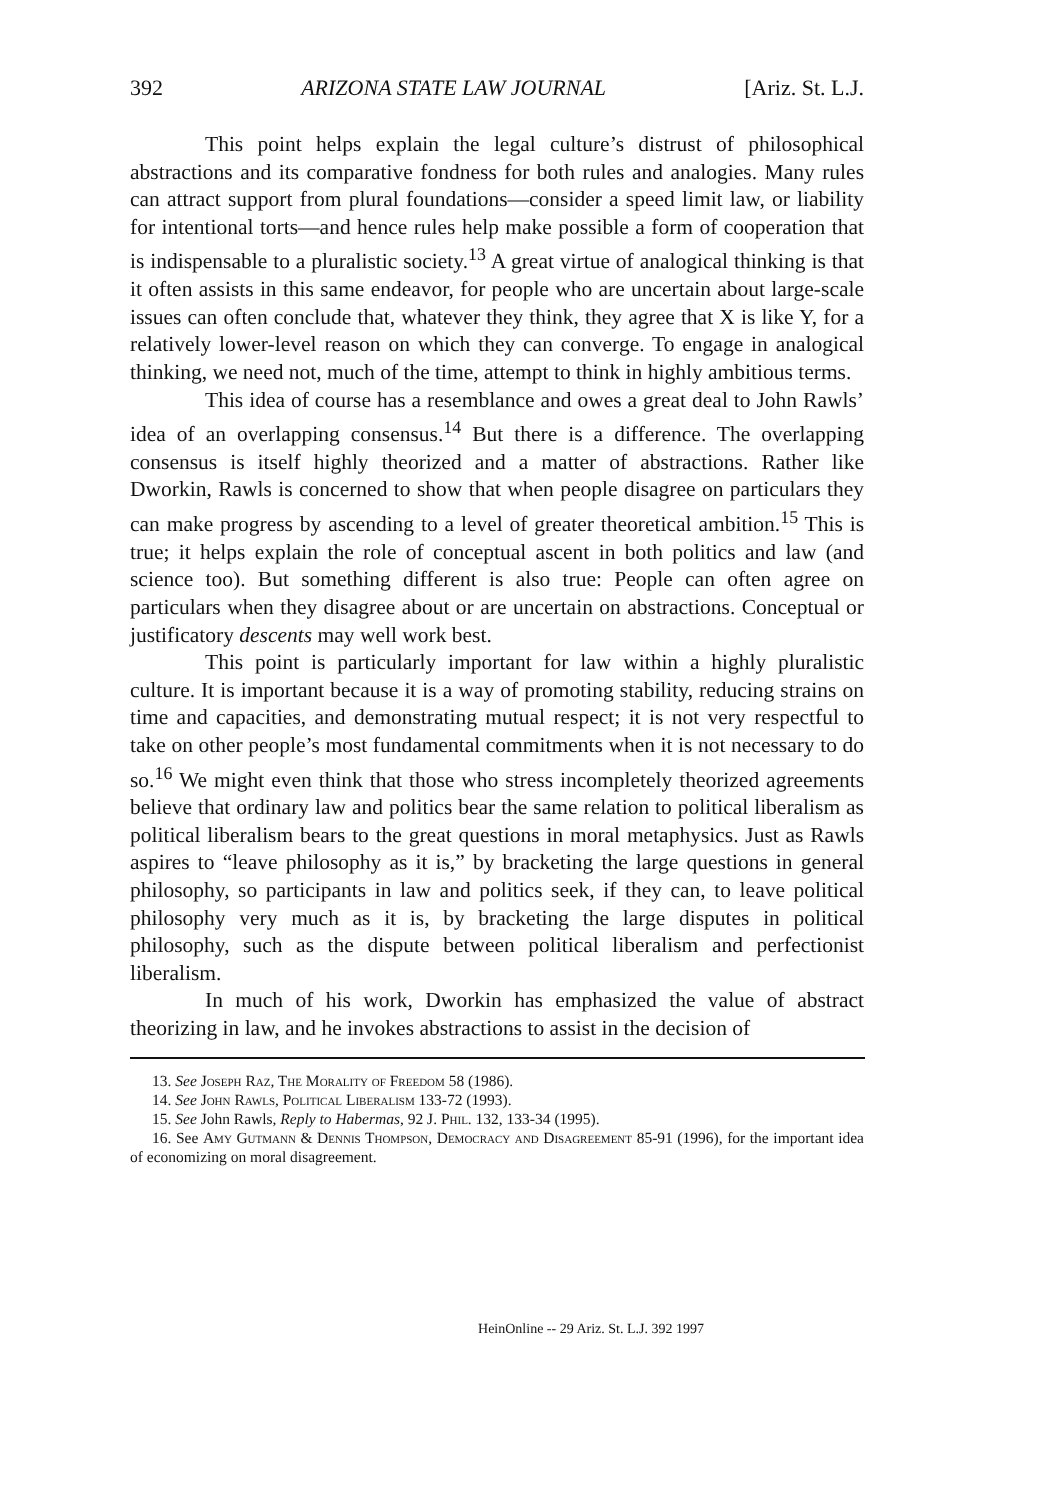392 ARIZONA STATE LAW JOURNAL [Ariz. St. L.J.
This point helps explain the legal culture’s distrust of philosophical abstractions and its comparative fondness for both rules and analogies. Many rules can attract support from plural foundations—consider a speed limit law, or liability for intentional torts—and hence rules help make possible a form of cooperation that is indispensable to a pluralistic society.<sup>13</sup> A great virtue of analogical thinking is that it often assists in this same endeavor, for people who are uncertain about large-scale issues can often conclude that, whatever they think, they agree that X is like Y, for a relatively lower-level reason on which they can converge. To engage in analogical thinking, we need not, much of the time, attempt to think in highly ambitious terms.
This idea of course has a resemblance and owes a great deal to John Rawls’ idea of an overlapping consensus.<sup>14</sup> But there is a difference. The overlapping consensus is itself highly theorized and a matter of abstractions. Rather like Dworkin, Rawls is concerned to show that when people disagree on particulars they can make progress by ascending to a level of greater theoretical ambition.<sup>15</sup> This is true; it helps explain the role of conceptual ascent in both politics and law (and science too). But something different is also true: People can often agree on particulars when they disagree about or are uncertain on abstractions. Conceptual or justificatory descents may well work best.
This point is particularly important for law within a highly pluralistic culture. It is important because it is a way of promoting stability, reducing strains on time and capacities, and demonstrating mutual respect; it is not very respectful to take on other people’s most fundamental commitments when it is not necessary to do so.<sup>16</sup> We might even think that those who stress incompletely theorized agreements believe that ordinary law and politics bear the same relation to political liberalism as political liberalism bears to the great questions in moral metaphysics. Just as Rawls aspires to “leave philosophy as it is,” by bracketing the large questions in general philosophy, so participants in law and politics seek, if they can, to leave political philosophy very much as it is, by bracketing the large disputes in political philosophy, such as the dispute between political liberalism and perfectionist liberalism.
In much of his work, Dworkin has emphasized the value of abstract theorizing in law, and he invokes abstractions to assist in the decision of
13. See Joseph Raz, The Morality of Freedom 58 (1986).
14. See John Rawls, Political Liberalism 133-72 (1993).
15. See John Rawls, Reply to Habermas, 92 J. Phil. 132, 133-34 (1995).
16. See Amy Gutmann & Dennis Thompson, Democracy and Disagreement 85-91 (1996), for the important idea of economizing on moral disagreement.
HeinOnline -- 29 Ariz. St. L.J. 392 1997